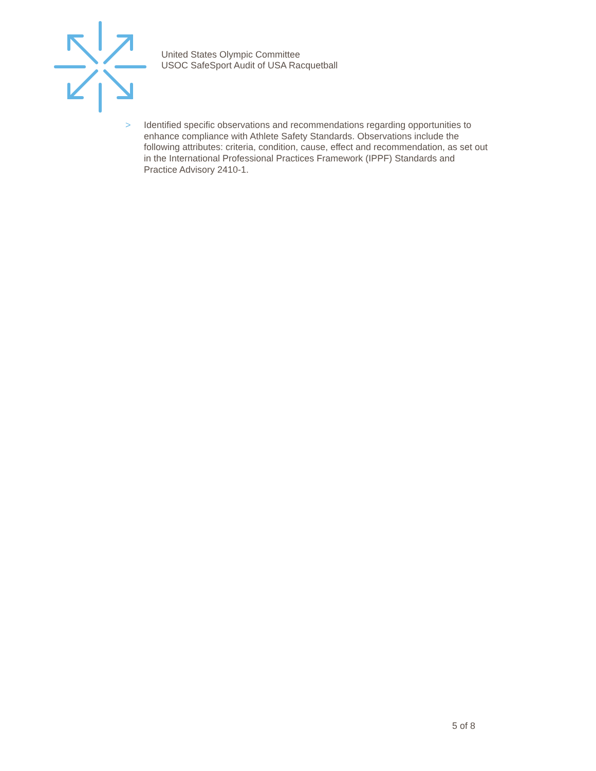United States Olympic Committee
USOC SafeSport Audit of USA Racquetball
> Identified specific observations and recommendations regarding opportunities to enhance compliance with Athlete Safety Standards. Observations include the following attributes: criteria, condition, cause, effect and recommendation, as set out in the International Professional Practices Framework (IPPF) Standards and Practice Advisory 2410-1.
5 of 8